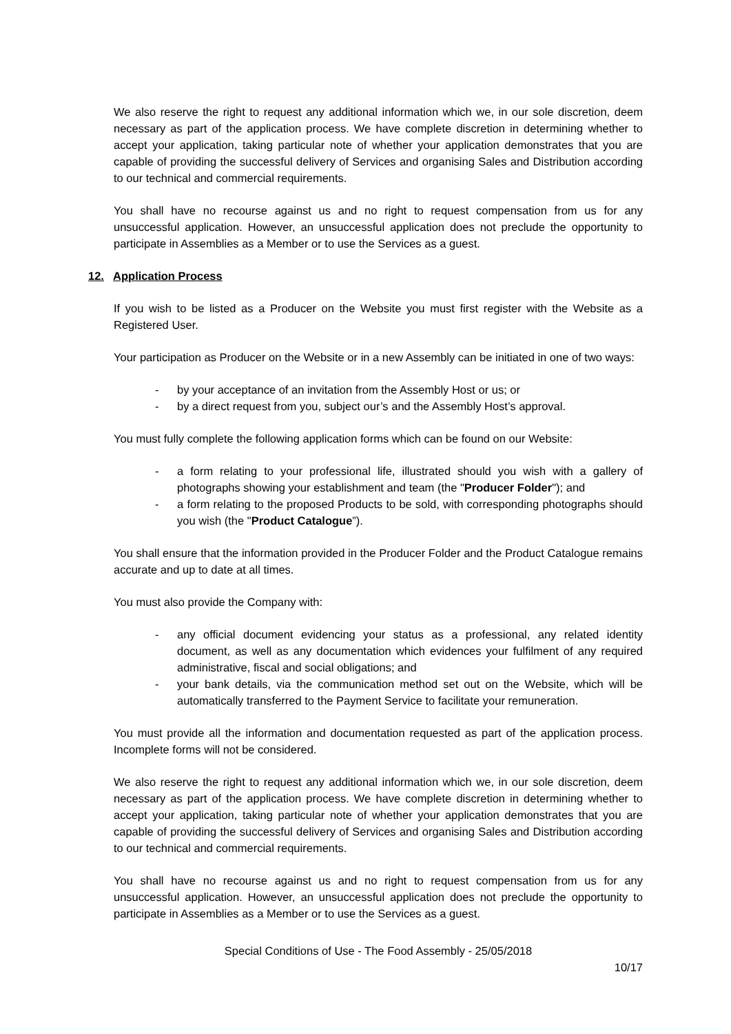We also reserve the right to request any additional information which we, in our sole discretion, deem necessary as part of the application process. We have complete discretion in determining whether to accept your application, taking particular note of whether your application demonstrates that you are capable of providing the successful delivery of Services and organising Sales and Distribution according to our technical and commercial requirements.
You shall have no recourse against us and no right to request compensation from us for any unsuccessful application. However, an unsuccessful application does not preclude the opportunity to participate in Assemblies as a Member or to use the Services as a guest.
12. Application Process
If you wish to be listed as a Producer on the Website you must first register with the Website as a Registered User.
Your participation as Producer on the Website or in a new Assembly can be initiated in one of two ways:
- by your acceptance of an invitation from the Assembly Host or us; or
- by a direct request from you, subject our’s and the Assembly Host’s approval.
You must fully complete the following application forms which can be found on our Website:
- a form relating to your professional life, illustrated should you wish with a gallery of photographs showing your establishment and team (the "Producer Folder"); and
- a form relating to the proposed Products to be sold, with corresponding photographs should you wish (the "Product Catalogue”).
You shall ensure that the information provided in the Producer Folder and the Product Catalogue remains accurate and up to date at all times.
You must also provide the Company with:
- any official document evidencing your status as a professional, any related identity document, as well as any documentation which evidences your fulfilment of any required administrative, fiscal and social obligations; and
- your bank details, via the communication method set out on the Website, which will be automatically transferred to the Payment Service to facilitate your remuneration.
You must provide all the information and documentation requested as part of the application process. Incomplete forms will not be considered.
We also reserve the right to request any additional information which we, in our sole discretion, deem necessary as part of the application process. We have complete discretion in determining whether to accept your application, taking particular note of whether your application demonstrates that you are capable of providing the successful delivery of Services and organising Sales and Distribution according to our technical and commercial requirements.
You shall have no recourse against us and no right to request compensation from us for any unsuccessful application. However, an unsuccessful application does not preclude the opportunity to participate in Assemblies as a Member or to use the Services as a guest.
Special Conditions of Use - The Food Assembly - 25/05/2018
10/17